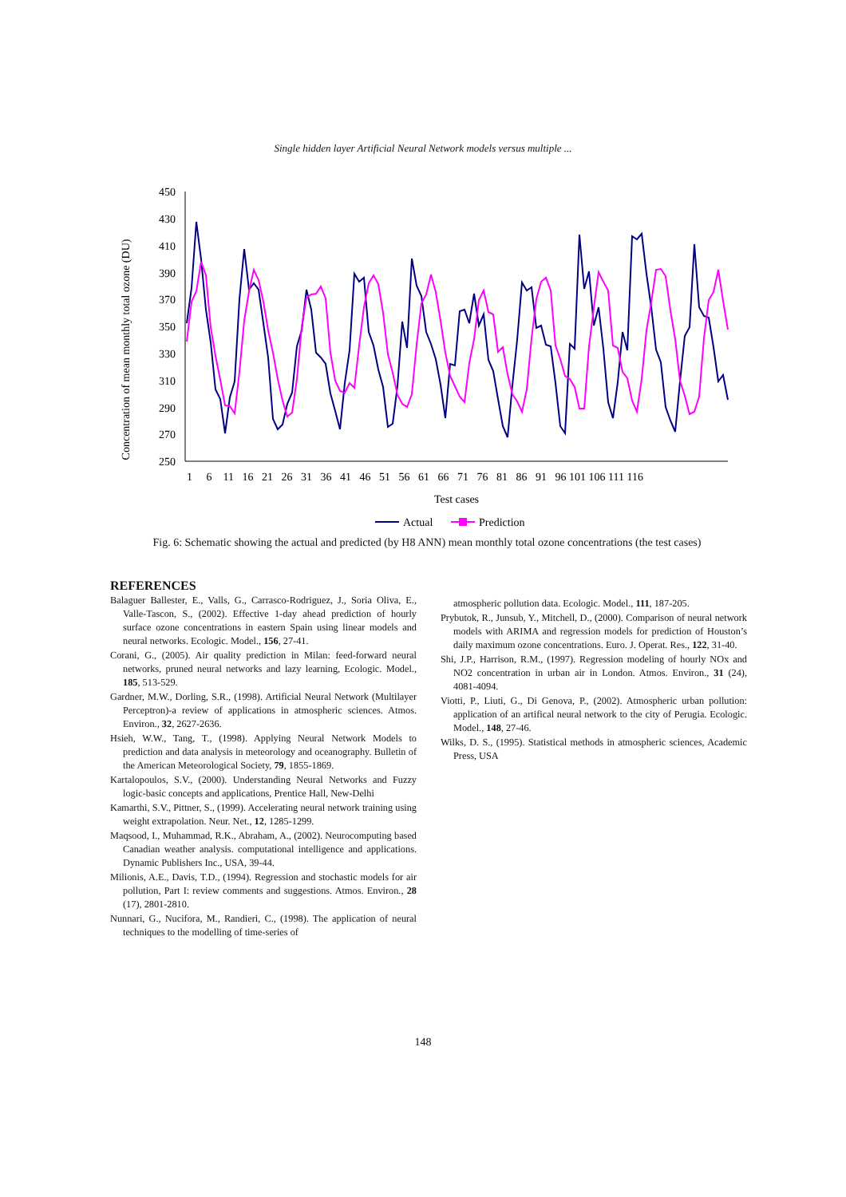Single hidden layer Artificial Neural Network models versus multiple ...
Concentration of mean monthly total ozone (DU)
450
430
410
390
370
350
330
310
290
270
250
1 6 11 16 21 26 31 36 41 46 51 56 61 66 71 76 81 86 91 96 101 106 111 116
Test cases
Actual
Prediction
Fig. 6: Schematic showing the actual and predicted (by H8 ANN) mean monthly total ozone concentrations (the test cases)
REFERENCES
Balaguer Ballester, E., Valls, G., Carrasco-Rodriguez, J., Soria Oliva, E., Valle-Tascon, S., (2002). Effective 1-day ahead prediction of hourly surface ozone concentrations in eastern Spain using linear models and neural networks. Ecologic. Model., 156, 27-41.
Corani, G., (2005). Air quality prediction in Milan: feed-forward neural networks, pruned neural networks and lazy learning, Ecologic. Model., 185, 513-529.
Gardner, M.W., Dorling, S.R., (1998). Artificial Neural Network (Multilayer Perceptron)-a review of applications in atmospheric sciences. Atmos. Environ., 32, 2627-2636.
Hsieh, W.W., Tang, T., (1998). Applying Neural Network Models to prediction and data analysis in meteorology and oceanography. Bulletin of the American Meteorological Society, 79, 1855-1869.
Kartalopoulos, S.V., (2000). Understanding Neural Networks and Fuzzy logic-basic concepts and applications, Prentice Hall, New-Delhi
Kamarthi, S.V., Pittner, S., (1999). Accelerating neural network training using weight extrapolation. Neur. Net., 12, 1285-1299.
Maqsood, I., Muhammad, R.K., Abraham, A., (2002). Neurocomputing based Canadian weather analysis. computational intelligence and applications. Dynamic Publishers Inc., USA, 39-44.
Milionis, A.E., Davis, T.D., (1994). Regression and stochastic models for air pollution, Part I: review comments and suggestions. Atmos. Environ., 28 (17), 2801-2810.
Nunnari, G., Nucifora, M., Randieri, C., (1998). The application of neural techniques to the modelling of time-series of
atmospheric pollution data. Ecologic. Model., 111, 187-205.
Prybutok, R., Junsub, Y., Mitchell, D., (2000). Comparison of neural network models with ARIMA and regression models for prediction of Houston’s daily maximum ozone concentrations. Euro. J. Operat. Res., 122, 31-40.
Shi, J.P., Harrison, R.M., (1997). Regression modeling of hourly NOx and NO2 concentration in urban air in London. Atmos. Environ., 31 (24), 4081-4094.
Viotti, P., Liuti, G., Di Genova, P., (2002). Atmospheric urban pollution: application of an artifical neural network to the city of Perugia. Ecologic. Model., 148, 27-46.
Wilks, D. S., (1995). Statistical methods in atmospheric sciences, Academic Press, USA
148